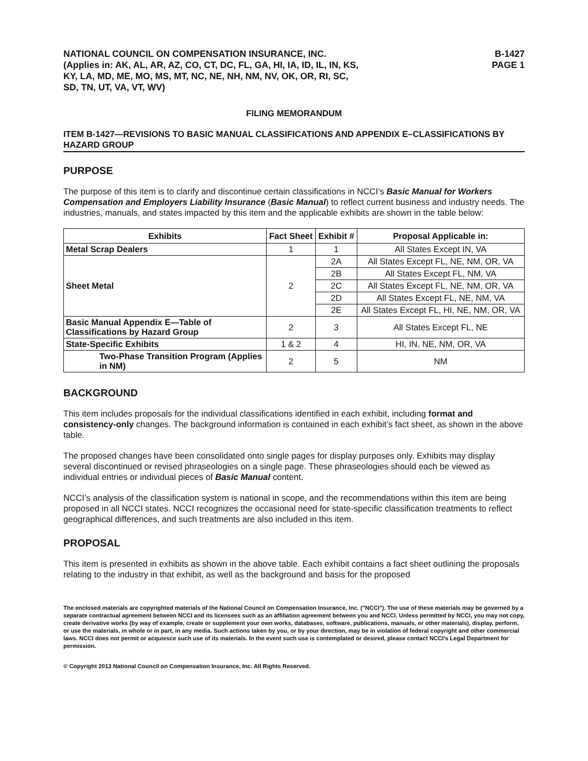NATIONAL COUNCIL ON COMPENSATION INSURANCE, INC.
(Applies in: AK, AL, AR, AZ, CO, CT, DC, FL, GA, HI, IA, ID, IL, IN, KS,
KY, LA, MD, ME, MO, MS, MT, NC, NE, NH, NM, NV, OK, OR, RI, SC,
SD, TN, UT, VA, VT, WV)
B-1427
PAGE 1
FILING MEMORANDUM
ITEM B-1427—REVISIONS TO BASIC MANUAL CLASSIFICATIONS AND APPENDIX E–CLASSIFICATIONS BY HAZARD GROUP
PURPOSE
The purpose of this item is to clarify and discontinue certain classifications in NCCI’s Basic Manual for Workers Compensation and Employers Liability Insurance (Basic Manual) to reflect current business and industry needs. The industries, manuals, and states impacted by this item and the applicable exhibits are shown in the table below:
| Exhibits | Fact Sheet | Exhibit # | Proposal Applicable in: |
| --- | --- | --- | --- |
| Metal Scrap Dealers | 1 | 1 | All States Except IN, VA |
| Sheet Metal | 2 | 2A | All States Except FL, NE, NM, OR, VA |
| | | 2B | All States Except FL, NM, VA |
| | | 2C | All States Except FL, NE, NM, OR, VA |
| | | 2D | All States Except FL, NE, NM, VA |
| | | 2E | All States Except FL, HI, NE, NM, OR, VA |
| Basic Manual Appendix E—Table of Classifications by Hazard Group | 2 | 3 | All States Except FL, NE |
| State-Specific Exhibits | 1 & 2 | 4 | HI, IN, NE, NM, OR, VA |
| Two-Phase Transition Program (Applies in NM) | 2 | 5 | NM |
BACKGROUND
This item includes proposals for the individual classifications identified in each exhibit, including format and consistency-only changes. The background information is contained in each exhibit’s fact sheet, as shown in the above table.
The proposed changes have been consolidated onto single pages for display purposes only. Exhibits may display several discontinued or revised phraseologies on a single page. These phraseologies should each be viewed as individual entries or individual pieces of Basic Manual content.
NCCI’s analysis of the classification system is national in scope, and the recommendations within this item are being proposed in all NCCI states. NCCI recognizes the occasional need for state-specific classification treatments to reflect geographical differences, and such treatments are also included in this item.
PROPOSAL
This item is presented in exhibits as shown in the above table. Each exhibit contains a fact sheet outlining the proposals relating to the industry in that exhibit, as well as the background and basis for the proposed
The enclosed materials are copyrighted materials of the National Council on Compensation Insurance, Inc. ("NCCI"). The use of these materials may be governed by a separate contractual agreement between NCCI and its licensees such as an affiliation agreement between you and NCCI. Unless permitted by NCCI, you may not copy, create derivative works (by way of example, create or supplement your own works, databases, software, publications, manuals, or other materials), display, perform, or use the materials, in whole or in part, in any media. Such actions taken by you, or by your direction, may be in violation of federal copyright and other commercial laws. NCCI does not permit or acquiesce such use of its materials. In the event such use is contemplated or desired, please contact NCCI's Legal Department for permission.
© Copyright 2013 National Council on Compensation Insurance, Inc. All Rights Reserved.